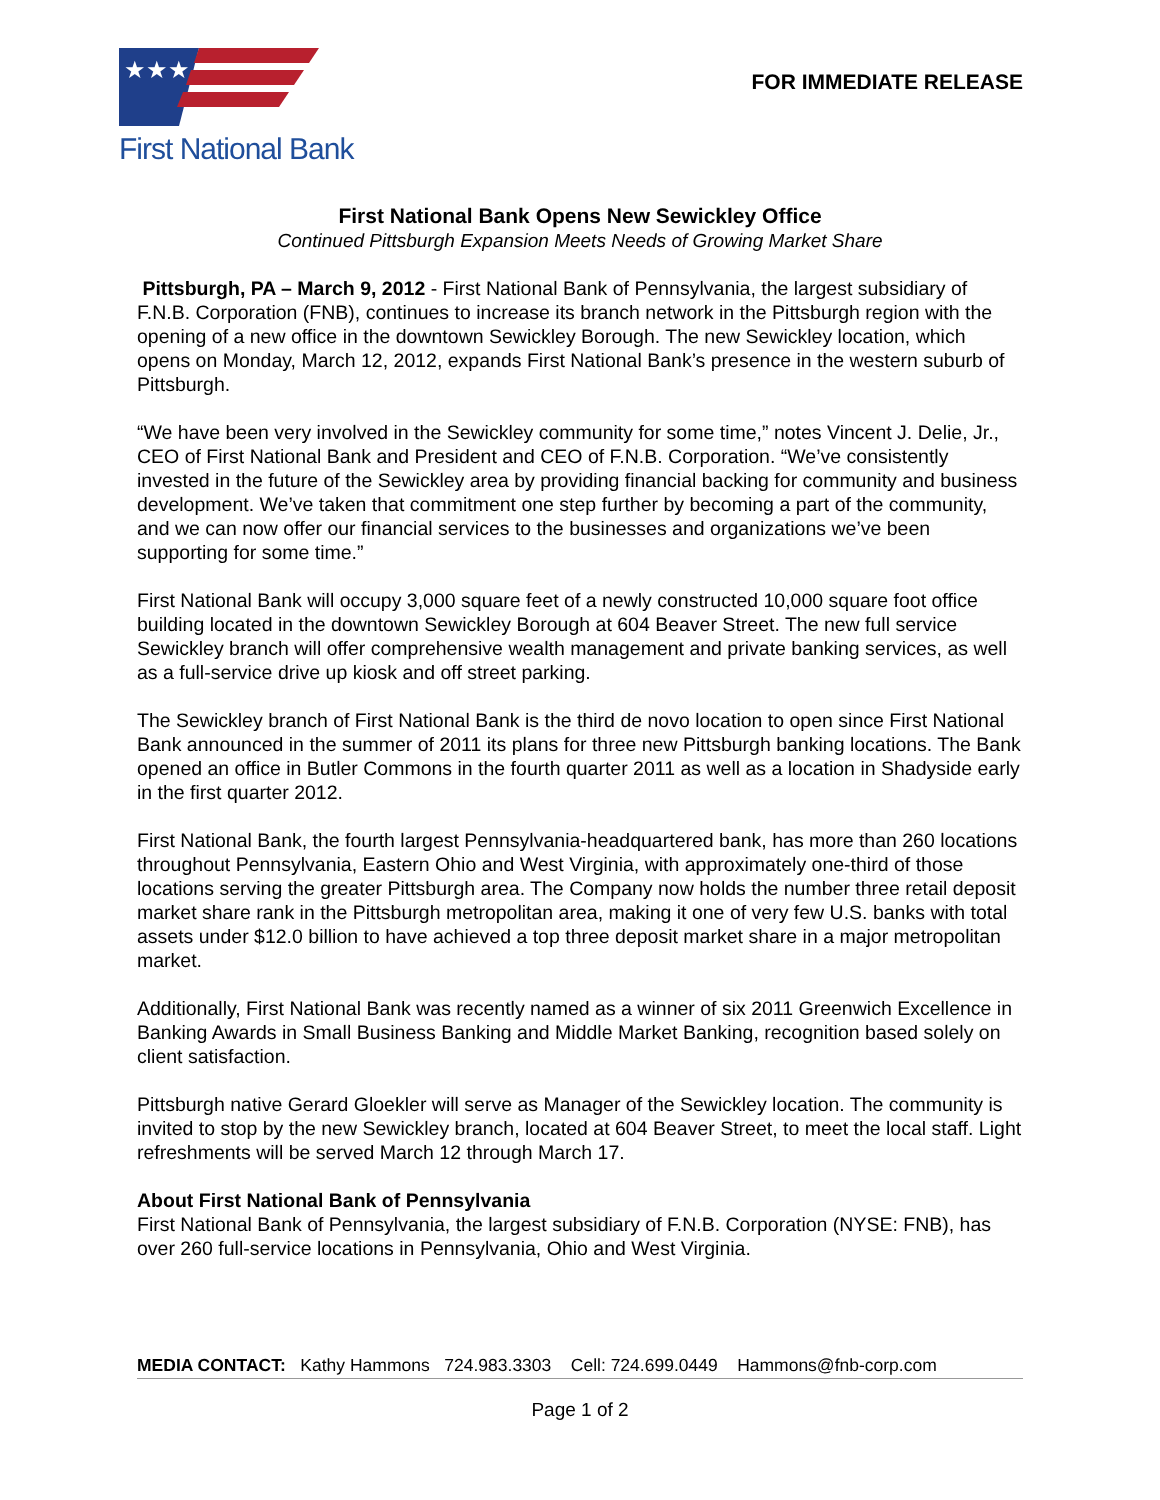★★★
First National Bank
FOR IMMEDIATE RELEASE
First National Bank Opens New Sewickley Office
Continued Pittsburgh Expansion Meets Needs of Growing Market Share
Pittsburgh, PA – March 9, 2012 - First National Bank of Pennsylvania, the largest subsidiary of F.N.B. Corporation (FNB), continues to increase its branch network in the Pittsburgh region with the opening of a new office in the downtown Sewickley Borough. The new Sewickley location, which opens on Monday, March 12, 2012, expands First National Bank’s presence in the western suburb of Pittsburgh.
“We have been very involved in the Sewickley community for some time,” notes Vincent J. Delie, Jr., CEO of First National Bank and President and CEO of F.N.B. Corporation. “We’ve consistently invested in the future of the Sewickley area by providing financial backing for community and business development. We’ve taken that commitment one step further by becoming a part of the community, and we can now offer our financial services to the businesses and organizations we’ve been supporting for some time.”
First National Bank will occupy 3,000 square feet of a newly constructed 10,000 square foot office building located in the downtown Sewickley Borough at 604 Beaver Street. The new full service Sewickley branch will offer comprehensive wealth management and private banking services, as well as a full-service drive up kiosk and off street parking.
The Sewickley branch of First National Bank is the third de novo location to open since First National Bank announced in the summer of 2011 its plans for three new Pittsburgh banking locations. The Bank opened an office in Butler Commons in the fourth quarter 2011 as well as a location in Shadyside early in the first quarter 2012.
First National Bank, the fourth largest Pennsylvania-headquartered bank, has more than 260 locations throughout Pennsylvania, Eastern Ohio and West Virginia, with approximately one-third of those locations serving the greater Pittsburgh area. The Company now holds the number three retail deposit market share rank in the Pittsburgh metropolitan area, making it one of very few U.S. banks with total assets under $12.0 billion to have achieved a top three deposit market share in a major metropolitan market.
Additionally, First National Bank was recently named as a winner of six 2011 Greenwich Excellence in Banking Awards in Small Business Banking and Middle Market Banking, recognition based solely on client satisfaction.
Pittsburgh native Gerard Gloekler will serve as Manager of the Sewickley location. The community is invited to stop by the new Sewickley branch, located at 604 Beaver Street, to meet the local staff. Light refreshments will be served March 12 through March 17.
About First National Bank of Pennsylvania
First National Bank of Pennsylvania, the largest subsidiary of F.N.B. Corporation (NYSE: FNB), has over 260 full-service locations in Pennsylvania, Ohio and West Virginia.
MEDIA CONTACT: Kathy Hammons 724.983.3303 Cell: 724.699.0449 Hammons@fnb-corp.com
Page 1 of 2